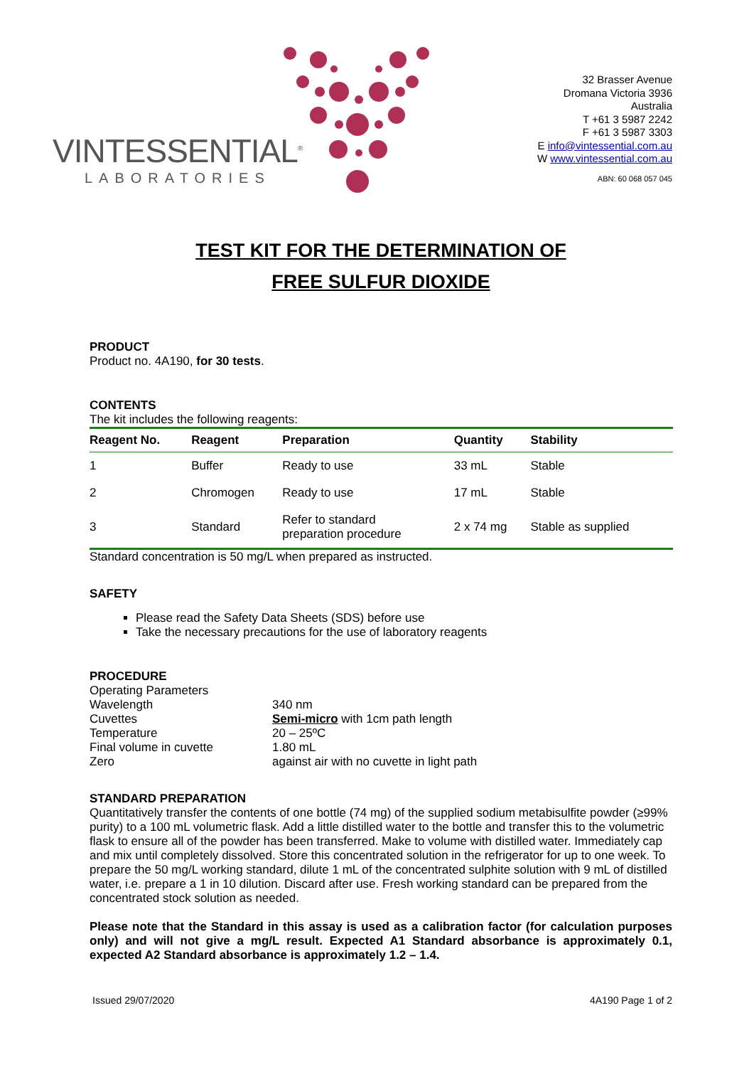VINTESSENTIAL<sup>®</sup>
LABORATORIES
32 Brasser Avenue
Dromana Victoria 3936
Australia
T +61 3 5987 2242
F +61 3 5987 3303
E info@vintessential.com.au
W www.vintessential.com.au
ABN: 60 068 057 045
TEST KIT FOR THE DETERMINATION OF
FREE SULFUR DIOXIDE
PRODUCT
Product no. 4A190, for 30 tests.
CONTENTS
The kit includes the following reagents:
| Reagent No. | Reagent | Preparation | Quantity | Stability |
| --- | --- | --- | --- | --- |
| 1 | Buffer | Ready to use | 33 mL | Stable |
| 2 | Chromogen | Ready to use | 17 mL | Stable |
| 3 | Standard | Refer to standard preparation procedure | 2 x 74 mg | Stable as supplied |
Standard concentration is 50 mg/L when prepared as instructed.
SAFETY
Please read the Safety Data Sheets (SDS) before use
Take the necessary precautions for the use of laboratory reagents
PROCEDURE
Operating Parameters
Wavelength
340 nm
Cuvettes
Semi-micro with 1cm path length
Temperature
20 – 25ºC
Final volume in cuvette
1.80 mL
Zero
against air with no cuvette in light path
STANDARD PREPARATION
Quantitatively transfer the contents of one bottle (74 mg) of the supplied sodium metabisulfite powder (≥99% purity) to a 100 mL volumetric flask. Add a little distilled water to the bottle and transfer this to the volumetric flask to ensure all of the powder has been transferred. Make to volume with distilled water. Immediately cap and mix until completely dissolved. Store this concentrated solution in the refrigerator for up to one week. To prepare the 50 mg/L working standard, dilute 1 mL of the concentrated sulphite solution with 9 mL of distilled water, i.e. prepare a 1 in 10 dilution. Discard after use. Fresh working standard can be prepared from the concentrated stock solution as needed.
Please note that the Standard in this assay is used as a calibration factor (for calculation purposes only) and will not give a mg/L result. Expected A1 Standard absorbance is approximately 0.1, expected A2 Standard absorbance is approximately 1.2 – 1.4.
Issued 29/07/2020 4A190 Page 1 of 2